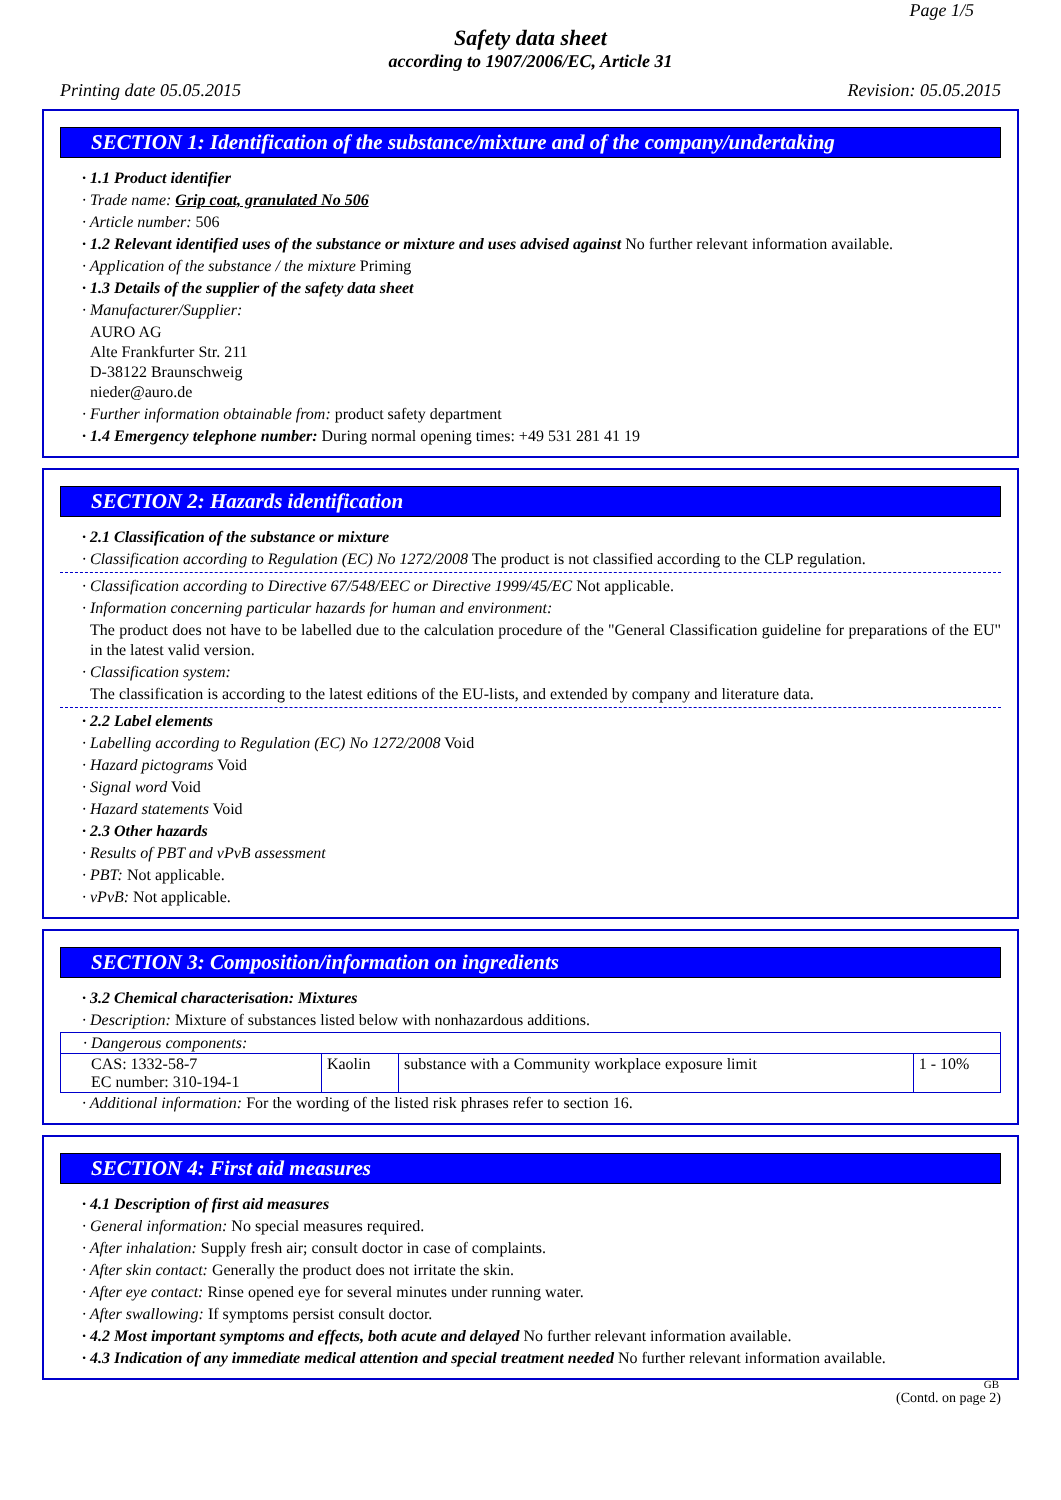Page 1/5
Safety data sheet
according to 1907/2006/EC, Article 31
Printing date 05.05.2015 Revision: 05.05.2015
SECTION 1: Identification of the substance/mixture and of the company/undertaking
· 1.1 Product identifier
· Trade name: Grip coat, granulated No 506
· Article number: 506
· 1.2 Relevant identified uses of the substance or mixture and uses advised against No further relevant information available.
· Application of the substance / the mixture Priming
· 1.3 Details of the supplier of the safety data sheet
· Manufacturer/Supplier:
AURO AG
Alte Frankfurter Str. 211
D-38122 Braunschweig
nieder@auro.de
· Further information obtainable from: product safety department
· 1.4 Emergency telephone number: During normal opening times: +49 531 281 41 19
SECTION 2: Hazards identification
· 2.1 Classification of the substance or mixture
· Classification according to Regulation (EC) No 1272/2008 The product is not classified according to the CLP regulation.
· Classification according to Directive 67/548/EEC or Directive 1999/45/EC Not applicable.
· Information concerning particular hazards for human and environment:
The product does not have to be labelled due to the calculation procedure of the "General Classification guideline for preparations of the EU" in the latest valid version.
· Classification system:
The classification is according to the latest editions of the EU-lists, and extended by company and literature data.
· 2.2 Label elements
· Labelling according to Regulation (EC) No 1272/2008 Void
· Hazard pictograms Void
· Signal word Void
· Hazard statements Void
· 2.3 Other hazards
· Results of PBT and vPvB assessment
· PBT: Not applicable.
· vPvB: Not applicable.
SECTION 3: Composition/information on ingredients
· 3.2 Chemical characterisation: Mixtures
· Description: Mixture of substances listed below with nonhazardous additions.
| · Dangerous components: | | | |
| CAS: 1332-58-7 EC number: 310-194-1 | Kaolin | substance with a Community workplace exposure limit | 1 - 10% |
· Additional information: For the wording of the listed risk phrases refer to section 16.
SECTION 4: First aid measures
· 4.1 Description of first aid measures
· General information: No special measures required.
· After inhalation: Supply fresh air; consult doctor in case of complaints.
· After skin contact: Generally the product does not irritate the skin.
· After eye contact: Rinse opened eye for several minutes under running water.
· After swallowing: If symptoms persist consult doctor.
· 4.2 Most important symptoms and effects, both acute and delayed No further relevant information available.
· 4.3 Indication of any immediate medical attention and special treatment needed No further relevant information available.
GB
(Contd. on page 2)